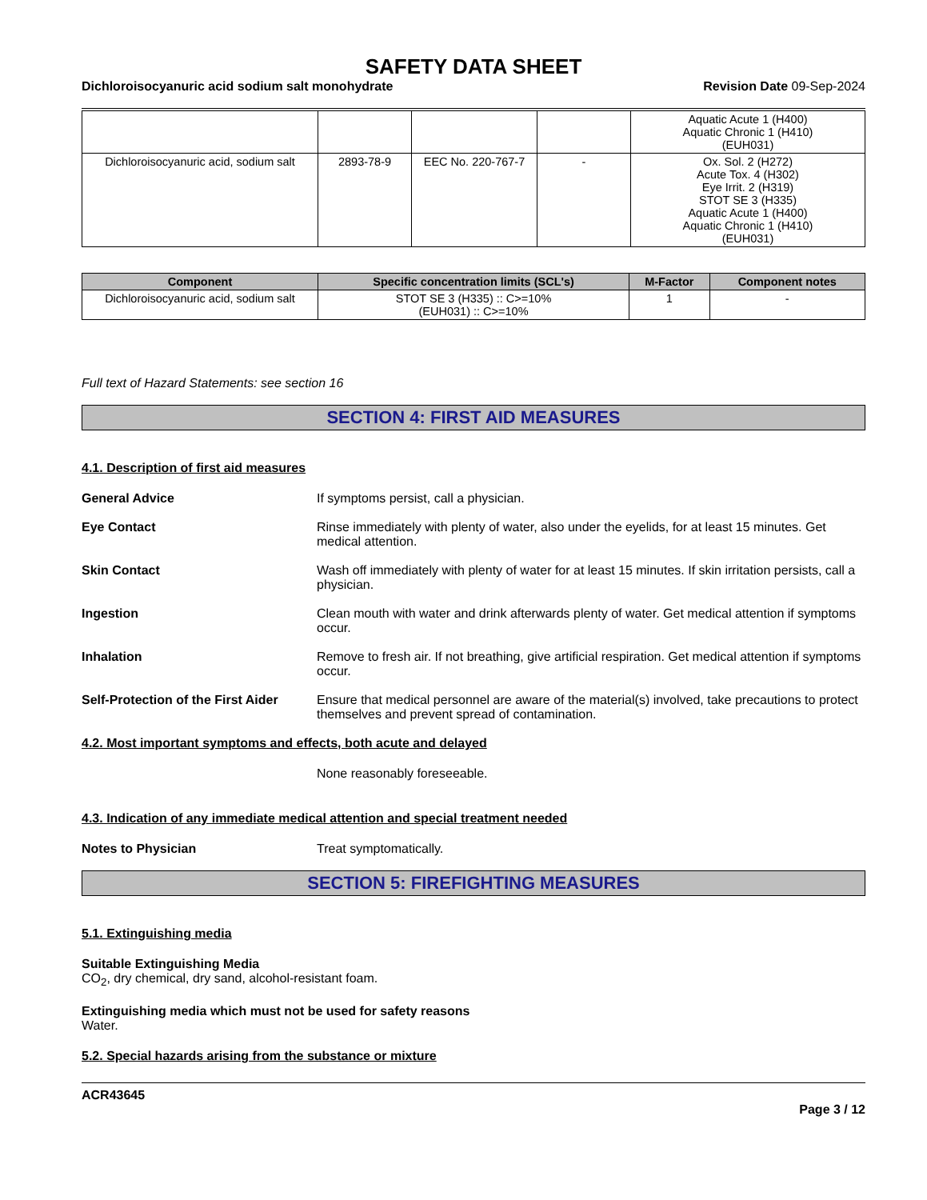SAFETY DATA SHEET
Dichloroisocyanuric acid sodium salt monohydrate Revision Date 09-Sep-2024
| | | | | Aquatic Acute 1 (H400) Aquatic Chronic 1 (H410) (EUH031) |
| Dichloroisocyanuric acid, sodium salt | 2893-78-9 | EEC No. 220-767-7 | - | Ox. Sol. 2 (H272) Acute Tox. 4 (H302) Eye Irrit. 2 (H319) STOT SE 3 (H335) Aquatic Acute 1 (H400) Aquatic Chronic 1 (H410) (EUH031) |
| Component | Specific concentration limits (SCL's) | M-Factor | Component notes |
| --- | --- | --- | --- |
| Dichloroisocyanuric acid, sodium salt | STOT SE 3 (H335) :: C>=10% (EUH031) :: C>=10% | 1 | - |
Full text of Hazard Statements: see section 16
SECTION 4: FIRST AID MEASURES
4.1. Description of first aid measures
General Advice If symptoms persist, call a physician.
Eye Contact Rinse immediately with plenty of water, also under the eyelids, for at least 15 minutes. Get medical attention.
Skin Contact Wash off immediately with plenty of water for at least 15 minutes. If skin irritation persists, call a physician.
Ingestion Clean mouth with water and drink afterwards plenty of water. Get medical attention if symptoms occur.
Inhalation Remove to fresh air. If not breathing, give artificial respiration. Get medical attention if symptoms occur.
Self-Protection of the First Aider
Ensure that medical personnel are aware of the material(s) involved, take precautions to protect themselves and prevent spread of contamination.
4.2. Most important symptoms and effects, both acute and delayed
None reasonably foreseeable.
4.3. Indication of any immediate medical attention and special treatment needed
Notes to Physician Treat symptomatically.
SECTION 5: FIREFIGHTING MEASURES
5.1. Extinguishing media
Suitable Extinguishing Media
CO<sub>2</sub>, dry chemical, dry sand, alcohol-resistant foam.
Extinguishing media which must not be used for safety reasons
Water.
5.2. Special hazards arising from the substance or mixture
ACR43645
Page 3 / 12